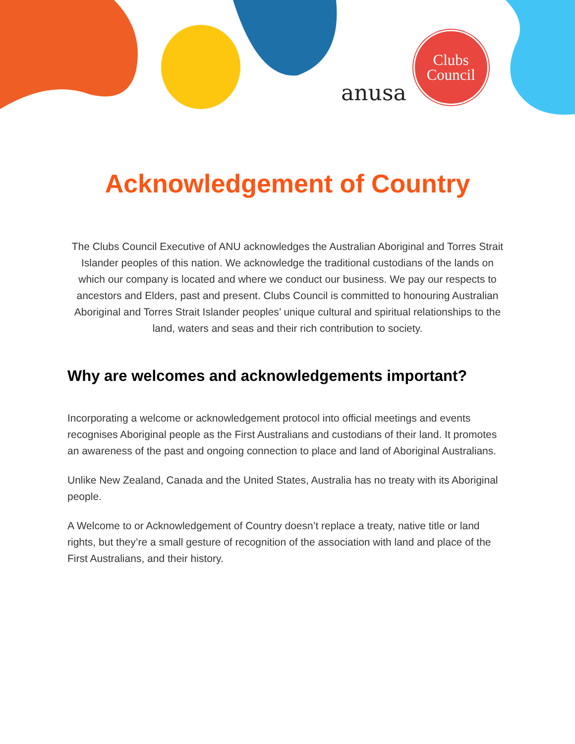anusa
Clubs
Council
Acknowledgement of Country
The Clubs Council Executive of ANU acknowledges the Australian Aboriginal and Torres Strait Islander peoples of this nation. We acknowledge the traditional custodians of the lands on which our company is located and where we conduct our business. We pay our respects to ancestors and Elders, past and present. Clubs Council is committed to honouring Australian Aboriginal and Torres Strait Islander peoples’ unique cultural and spiritual relationships to the land, waters and seas and their rich contribution to society.
Why are welcomes and acknowledgements important?
Incorporating a welcome or acknowledgement protocol into official meetings and events recognises Aboriginal people as the First Australians and custodians of their land. It promotes an awareness of the past and ongoing connection to place and land of Aboriginal Australians.
Unlike New Zealand, Canada and the United States, Australia has no treaty with its Aboriginal people.
A Welcome to or Acknowledgement of Country doesn’t replace a treaty, native title or land rights, but they’re a small gesture of recognition of the association with land and place of the First Australians, and their history.